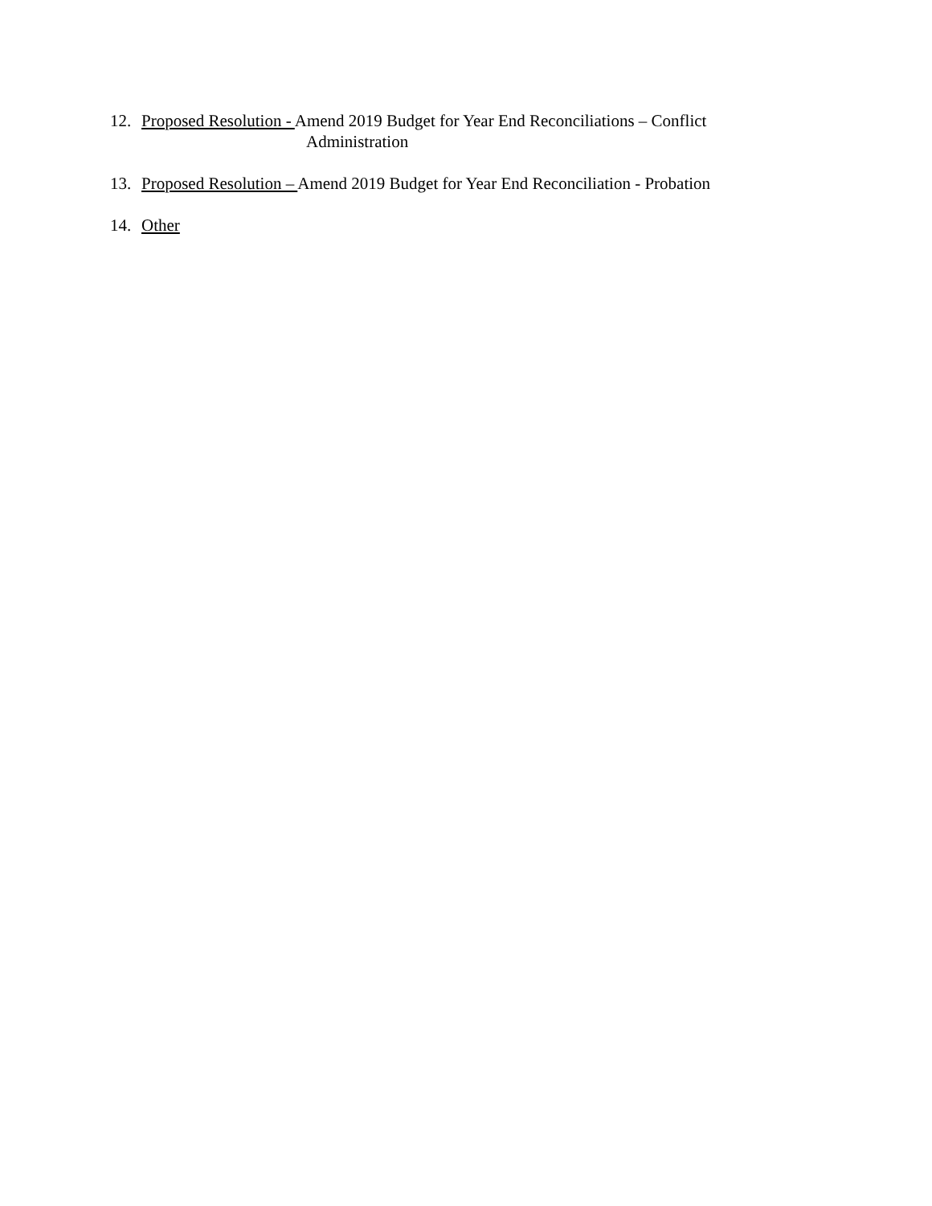12. Proposed Resolution - Amend 2019 Budget for Year End Reconciliations – Conflict
Administration
13. Proposed Resolution – Amend 2019 Budget for Year End Reconciliation - Probation
14. Other